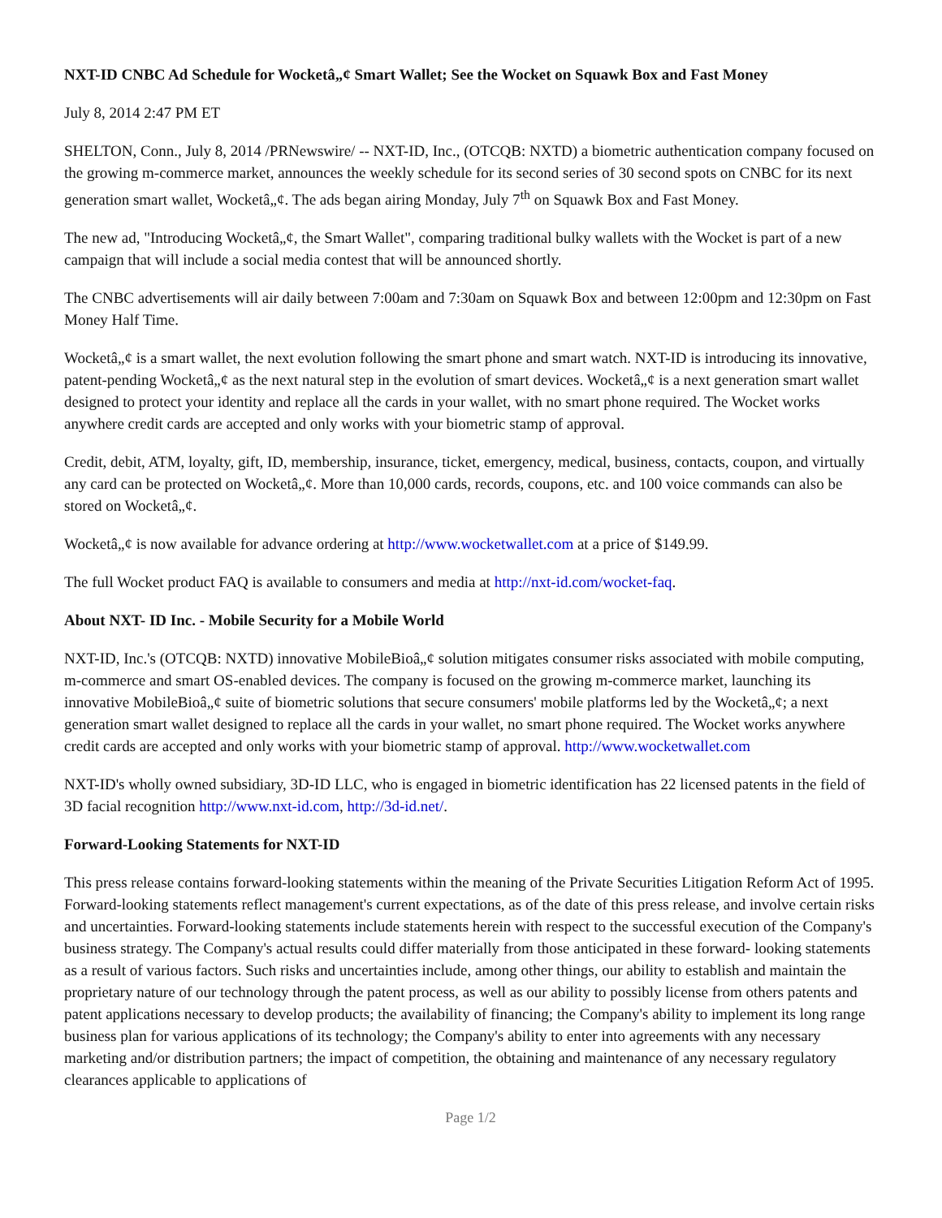NXT-ID CNBC Ad Schedule for Wocketâ„¢ Smart Wallet; See the Wocket on Squawk Box and Fast Money
July 8, 2014 2:47 PM ET
SHELTON, Conn., July 8, 2014 /PRNewswire/ -- NXT-ID, Inc., (OTCQB: NXTD) a biometric authentication company focused on the growing m-commerce market, announces the weekly schedule for its second series of 30 second spots on CNBC for its next generation smart wallet, Wocketâ„¢. The ads began airing Monday, July 7<sup>th</sup> on Squawk Box and Fast Money.
The new ad, "Introducing Wocketâ„¢, the Smart Wallet", comparing traditional bulky wallets with the Wocket is part of a new campaign that will include a social media contest that will be announced shortly.
The CNBC advertisements will air daily between 7:00am and 7:30am on Squawk Box and between 12:00pm and 12:30pm on Fast Money Half Time.
Wocketâ„¢ is a smart wallet, the next evolution following the smart phone and smart watch. NXT-ID is introducing its innovative, patent-pending Wocketâ„¢ as the next natural step in the evolution of smart devices. Wocketâ„¢ is a next generation smart wallet designed to protect your identity and replace all the cards in your wallet, with no smart phone required. The Wocket works anywhere credit cards are accepted and only works with your biometric stamp of approval.
Credit, debit, ATM, loyalty, gift, ID, membership, insurance, ticket, emergency, medical, business, contacts, coupon, and virtually any card can be protected on Wocketâ„¢. More than 10,000 cards, records, coupons, etc. and 100 voice commands can also be stored on Wocketâ„¢.
Wocketâ„¢ is now available for advance ordering at http://www.wocketwallet.com at a price of $149.99.
The full Wocket product FAQ is available to consumers and media at http://nxt-id.com/wocket-faq.
About NXT- ID Inc. - Mobile Security for a Mobile World
NXT-ID, Inc.'s (OTCQB: NXTD) innovative MobileBioâ„¢ solution mitigates consumer risks associated with mobile computing, m-commerce and smart OS-enabled devices. The company is focused on the growing m-commerce market, launching its innovative MobileBioâ„¢ suite of biometric solutions that secure consumers' mobile platforms led by the Wocketâ„¢; a next generation smart wallet designed to replace all the cards in your wallet, no smart phone required. The Wocket works anywhere credit cards are accepted and only works with your biometric stamp of approval. http://www.wocketwallet.com
NXT-ID's wholly owned subsidiary, 3D-ID LLC, who is engaged in biometric identification has 22 licensed patents in the field of 3D facial recognition http://www.nxt-id.com, http://3d-id.net/.
Forward-Looking Statements for NXT-ID
This press release contains forward-looking statements within the meaning of the Private Securities Litigation Reform Act of 1995. Forward-looking statements reflect management's current expectations, as of the date of this press release, and involve certain risks and uncertainties. Forward-looking statements include statements herein with respect to the successful execution of the Company's business strategy. The Company's actual results could differ materially from those anticipated in these forward- looking statements as a result of various factors. Such risks and uncertainties include, among other things, our ability to establish and maintain the proprietary nature of our technology through the patent process, as well as our ability to possibly license from others patents and patent applications necessary to develop products; the availability of financing; the Company's ability to implement its long range business plan for various applications of its technology; the Company's ability to enter into agreements with any necessary marketing and/or distribution partners; the impact of competition, the obtaining and maintenance of any necessary regulatory clearances applicable to applications of
Page 1/2